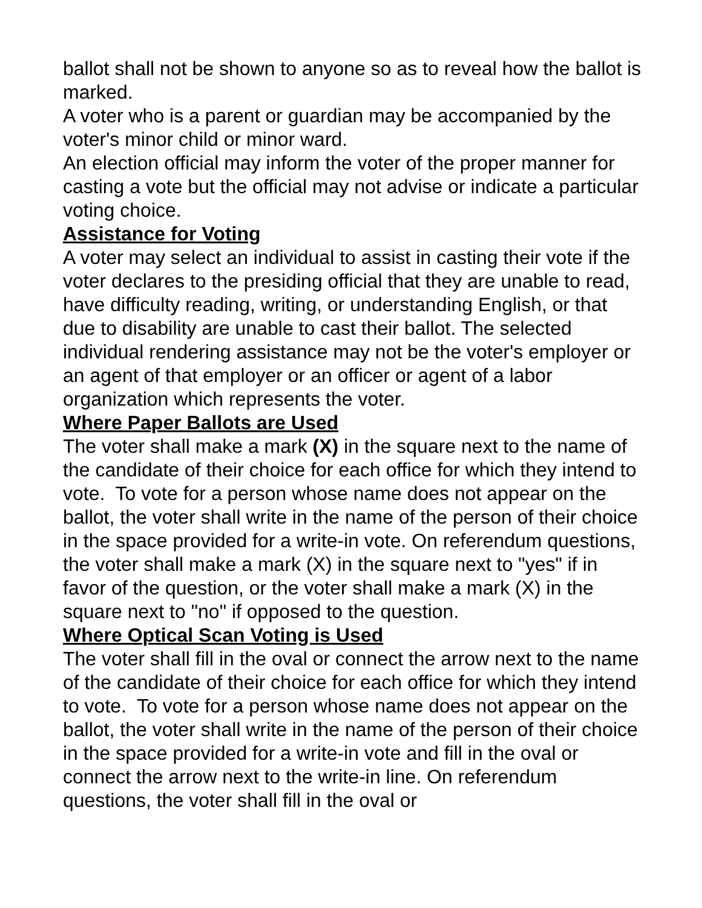ballot shall not be shown to anyone so as to reveal how the ballot is marked.
A voter who is a parent or guardian may be accompanied by the voter's minor child or minor ward.
An election official may inform the voter of the proper manner for casting a vote but the official may not advise or indicate a particular voting choice.
Assistance for Voting
A voter may select an individual to assist in casting their vote if the voter declares to the presiding official that they are unable to read, have difficulty reading, writing, or understanding English, or that due to disability are unable to cast their ballot. The selected individual rendering assistance may not be the voter's employer or an agent of that employer or an officer or agent of a labor organization which represents the voter.
Where Paper Ballots are Used
The voter shall make a mark (X) in the square next to the name of the candidate of their choice for each office for which they intend to vote. To vote for a person whose name does not appear on the ballot, the voter shall write in the name of the person of their choice in the space provided for a write-in vote. On referendum questions, the voter shall make a mark (X) in the square next to "yes" if in favor of the question, or the voter shall make a mark (X) in the square next to "no" if opposed to the question.
Where Optical Scan Voting is Used
The voter shall fill in the oval or connect the arrow next to the name of the candidate of their choice for each office for which they intend to vote. To vote for a person whose name does not appear on the ballot, the voter shall write in the name of the person of their choice in the space provided for a write-in vote and fill in the oval or connect the arrow next to the write-in line. On referendum questions, the voter shall fill in the oval or